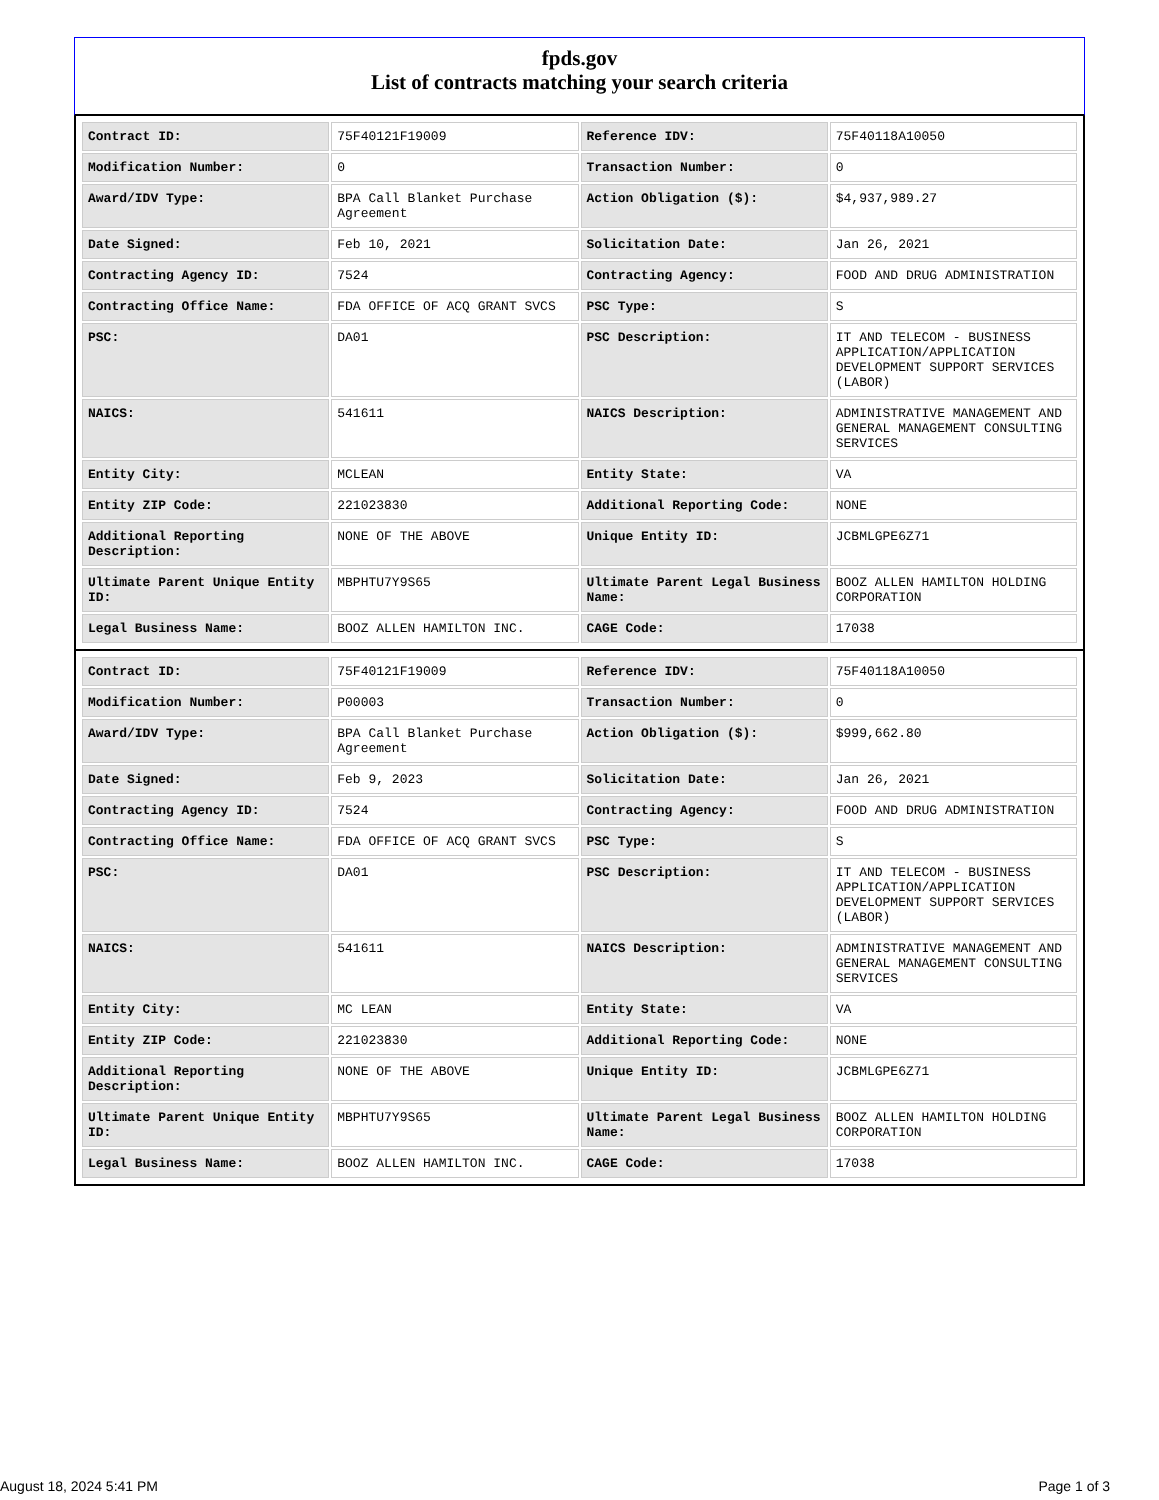fpds.gov
List of contracts matching your search criteria
| Contract ID: | 75F40121F19009 | Reference IDV: | 75F40118A10050 |
| Modification Number: | 0 | Transaction Number: | 0 |
| Award/IDV Type: | BPA Call Blanket Purchase Agreement | Action Obligation ($): | $4,937,989.27 |
| Date Signed: | Feb 10, 2021 | Solicitation Date: | Jan 26, 2021 |
| Contracting Agency ID: | 7524 | Contracting Agency: | FOOD AND DRUG ADMINISTRATION |
| Contracting Office Name: | FDA OFFICE OF ACQ GRANT SVCS | PSC Type: | S |
| PSC: | DA01 | PSC Description: | IT AND TELECOM - BUSINESS APPLICATION/APPLICATION DEVELOPMENT SUPPORT SERVICES (LABOR) |
| NAICS: | 541611 | NAICS Description: | ADMINISTRATIVE MANAGEMENT AND GENERAL MANAGEMENT CONSULTING SERVICES |
| Entity City: | MCLEAN | Entity State: | VA |
| Entity ZIP Code: | 221023830 | Additional Reporting Code: | NONE |
| Additional Reporting Description: | NONE OF THE ABOVE | Unique Entity ID: | JCBMLGPE6Z71 |
| Ultimate Parent Unique Entity ID: | MBPHTU7Y9S65 | Ultimate Parent Legal Business Name: | BOOZ ALLEN HAMILTON HOLDING CORPORATION |
| Legal Business Name: | BOOZ ALLEN HAMILTON INC. | CAGE Code: | 17038 |
| Contract ID: | 75F40121F19009 | Reference IDV: | 75F40118A10050 |
| Modification Number: | P00003 | Transaction Number: | 0 |
| Award/IDV Type: | BPA Call Blanket Purchase Agreement | Action Obligation ($): | $999,662.80 |
| Date Signed: | Feb 9, 2023 | Solicitation Date: | Jan 26, 2021 |
| Contracting Agency ID: | 7524 | Contracting Agency: | FOOD AND DRUG ADMINISTRATION |
| Contracting Office Name: | FDA OFFICE OF ACQ GRANT SVCS | PSC Type: | S |
| PSC: | DA01 | PSC Description: | IT AND TELECOM - BUSINESS APPLICATION/APPLICATION DEVELOPMENT SUPPORT SERVICES (LABOR) |
| NAICS: | 541611 | NAICS Description: | ADMINISTRATIVE MANAGEMENT AND GENERAL MANAGEMENT CONSULTING SERVICES |
| Entity City: | MC LEAN | Entity State: | VA |
| Entity ZIP Code: | 221023830 | Additional Reporting Code: | NONE |
| Additional Reporting Description: | NONE OF THE ABOVE | Unique Entity ID: | JCBMLGPE6Z71 |
| Ultimate Parent Unique Entity ID: | MBPHTU7Y9S65 | Ultimate Parent Legal Business Name: | BOOZ ALLEN HAMILTON HOLDING CORPORATION |
| Legal Business Name: | BOOZ ALLEN HAMILTON INC. | CAGE Code: | 17038 |
August 18, 2024 5:41 PM Page 1 of 3